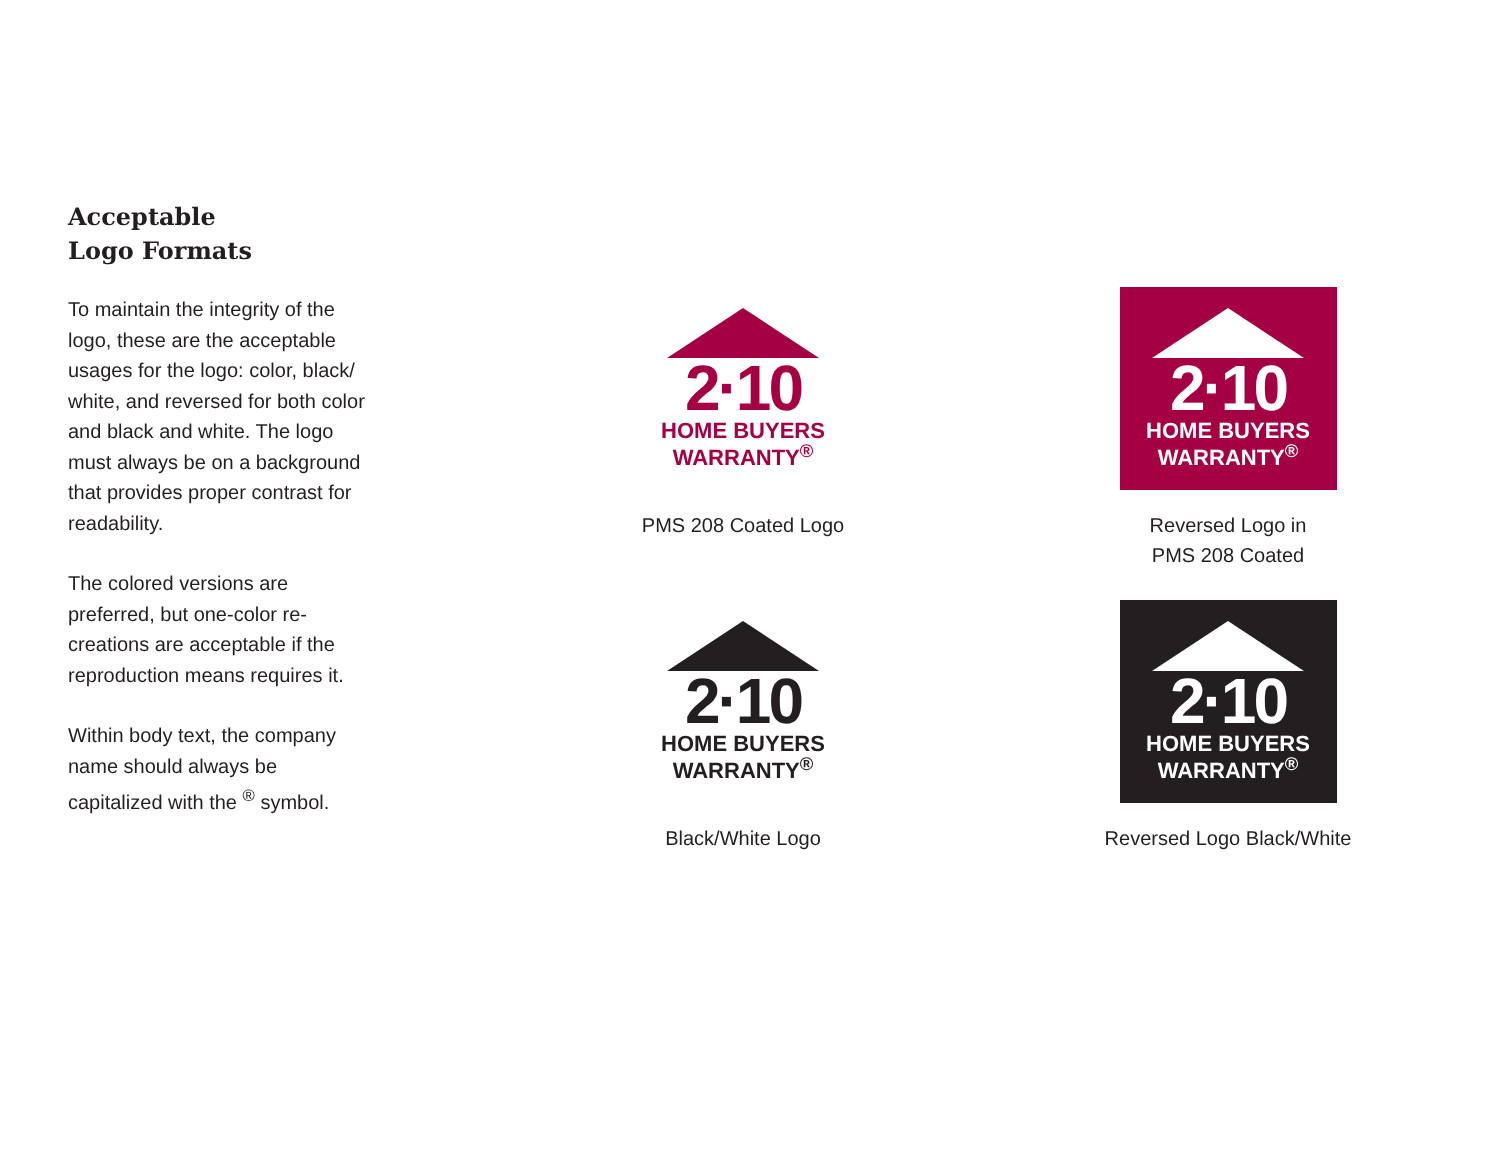Acceptable
Logo Formats
To maintain the integrity of the logo, these are the acceptable usages for the logo: color, black/ white, and reversed for both color and black and white. The logo must always be on a background that provides proper contrast for readability.
The colored versions are preferred, but one-color re-creations are acceptable if the reproduction means requires it.
Within body text, the company name should always be capitalized with the <sup>®</sup> symbol.
2·10
HOME BUYERS
WARRANTY<sup>®</sup>
PMS 208 Coated Logo
2·10
HOME BUYERS
WARRANTY<sup>®</sup>
Reversed Logo in
PMS 208 Coated
2·10
HOME BUYERS
WARRANTY<sup>®</sup>
Black/White Logo
2·10
HOME BUYERS
WARRANTY<sup>®</sup>
Reversed Logo Black/White